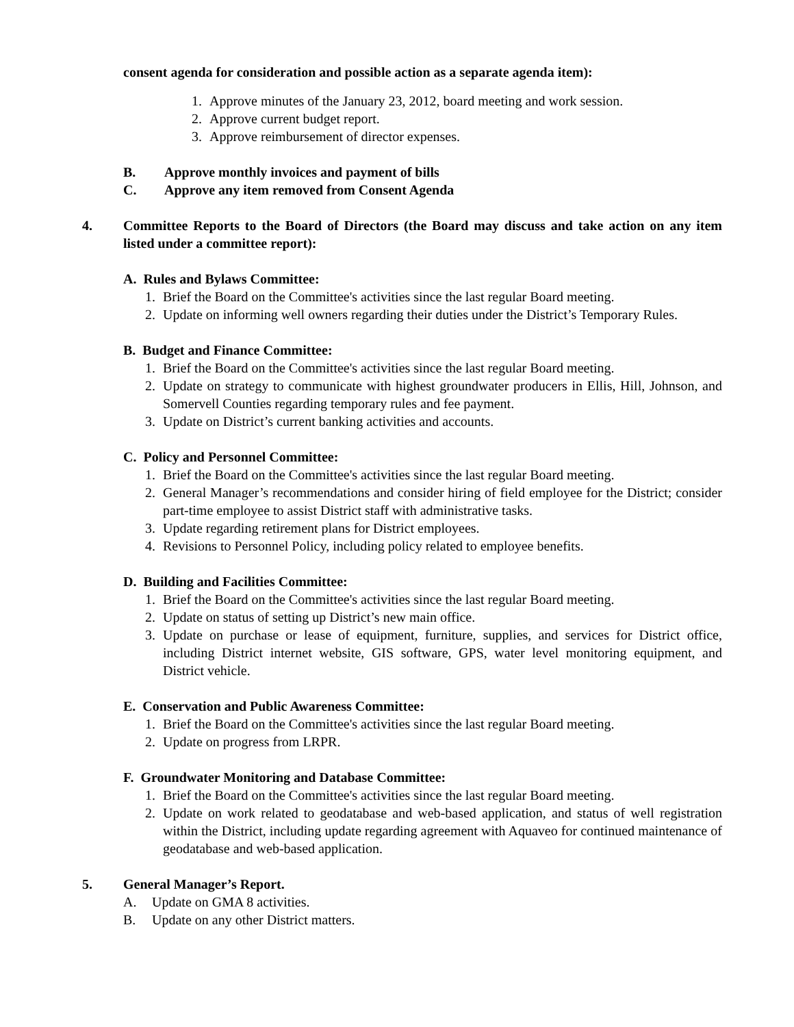consent agenda for consideration and possible action as a separate agenda item):
1. Approve minutes of the January 23, 2012, board meeting and work session.
2. Approve current budget report.
3. Approve reimbursement of director expenses.
B. Approve monthly invoices and payment of bills
C. Approve any item removed from Consent Agenda
4. Committee Reports to the Board of Directors (the Board may discuss and take action on any item listed under a committee report):
A. Rules and Bylaws Committee:
1. Brief the Board on the Committee's activities since the last regular Board meeting.
2. Update on informing well owners regarding their duties under the District’s Temporary Rules.
B. Budget and Finance Committee:
1. Brief the Board on the Committee's activities since the last regular Board meeting.
2. Update on strategy to communicate with highest groundwater producers in Ellis, Hill, Johnson, and Somervell Counties regarding temporary rules and fee payment.
3. Update on District’s current banking activities and accounts.
C. Policy and Personnel Committee:
1. Brief the Board on the Committee's activities since the last regular Board meeting.
2. General Manager’s recommendations and consider hiring of field employee for the District; consider part-time employee to assist District staff with administrative tasks.
3. Update regarding retirement plans for District employees.
4. Revisions to Personnel Policy, including policy related to employee benefits.
D. Building and Facilities Committee:
1. Brief the Board on the Committee's activities since the last regular Board meeting.
2. Update on status of setting up District’s new main office.
3. Update on purchase or lease of equipment, furniture, supplies, and services for District office, including District internet website, GIS software, GPS, water level monitoring equipment, and District vehicle.
E. Conservation and Public Awareness Committee:
1. Brief the Board on the Committee's activities since the last regular Board meeting.
2. Update on progress from LRPR.
F. Groundwater Monitoring and Database Committee:
1. Brief the Board on the Committee's activities since the last regular Board meeting.
2. Update on work related to geodatabase and web-based application, and status of well registration within the District, including update regarding agreement with Aquaveo for continued maintenance of geodatabase and web-based application.
5. General Manager’s Report.
A. Update on GMA 8 activities.
B. Update on any other District matters.